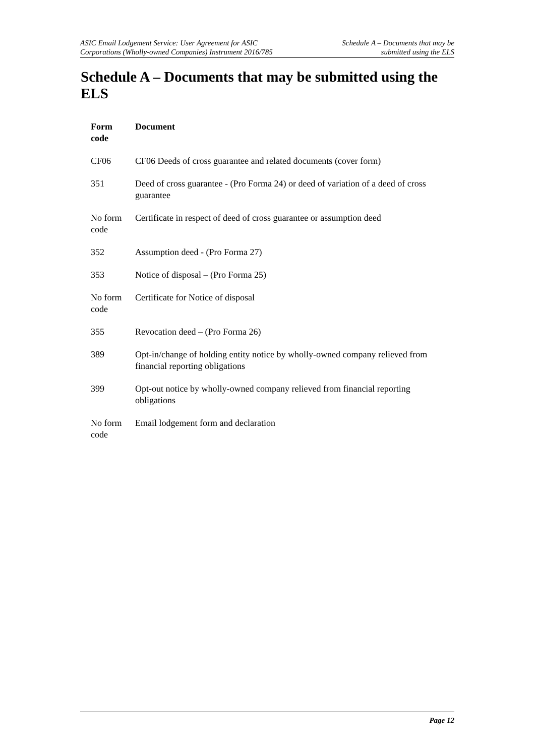ASIC Email Lodgement Service: User Agreement for ASIC
Corporations (Wholly-owned Companies) Instrument 2016/785
Schedule A – Documents that may be
submitted using the ELS
Schedule A – Documents that may be submitted using the ELS
| Form code | Document |
| --- | --- |
| CF06 | CF06 Deeds of cross guarantee and related documents (cover form) |
| 351 | Deed of cross guarantee - (Pro Forma 24) or deed of variation of a deed of cross guarantee |
| No form code | Certificate in respect of deed of cross guarantee or assumption deed |
| 352 | Assumption deed - (Pro Forma 27) |
| 353 | Notice of disposal – (Pro Forma 25) |
| No form code | Certificate for Notice of disposal |
| 355 | Revocation deed – (Pro Forma 26) |
| 389 | Opt-in/change of holding entity notice by wholly-owned company relieved from financial reporting obligations |
| 399 | Opt-out notice by wholly-owned company relieved from financial reporting obligations |
| No form code | Email lodgement form and declaration |
Page 12